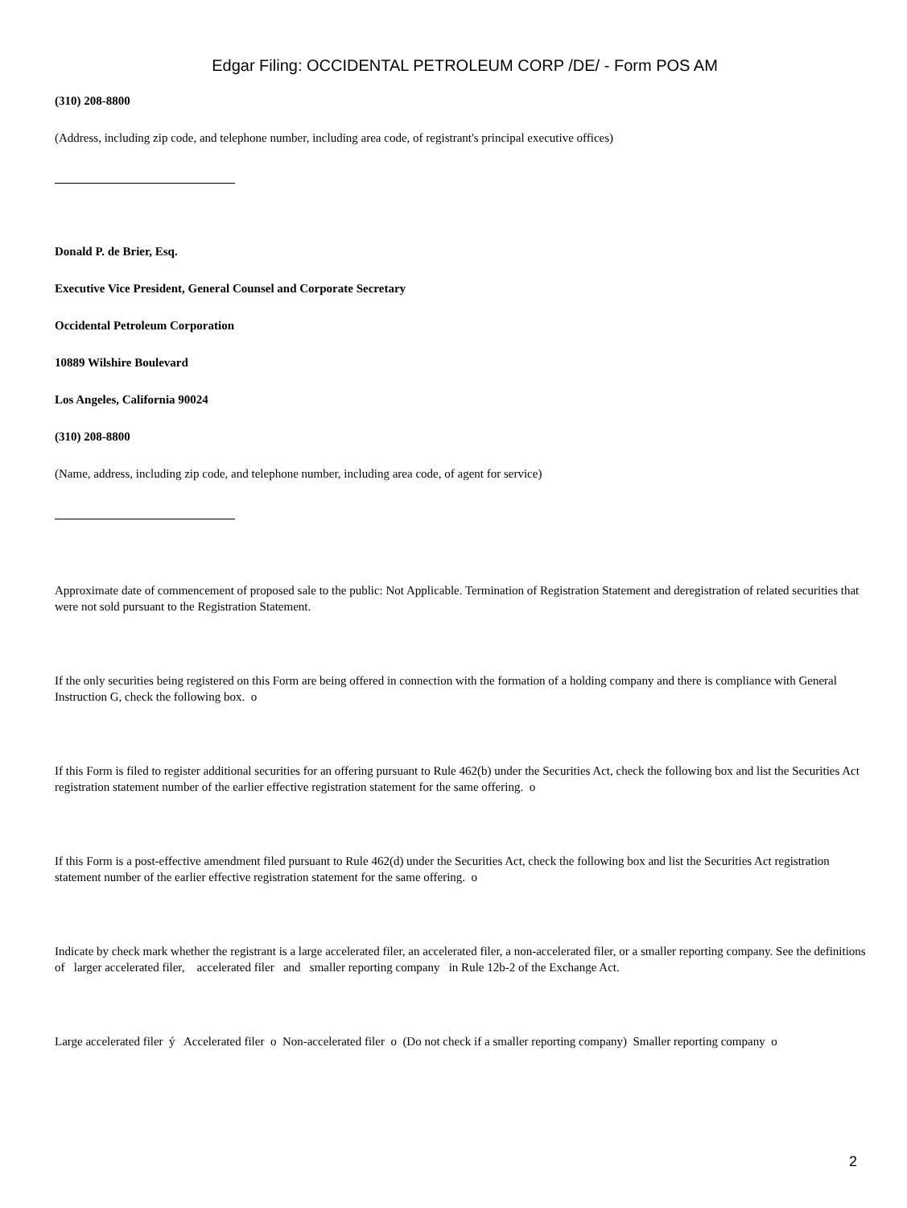Edgar Filing: OCCIDENTAL PETROLEUM CORP /DE/ - Form POS AM
(310) 208-8800
(Address, including zip code, and telephone number, including area code, of registrant's principal executive offices)
Donald P. de Brier, Esq.
Executive Vice President, General Counsel and Corporate Secretary
Occidental Petroleum Corporation
10889 Wilshire Boulevard
Los Angeles, California 90024
(310) 208-8800
(Name, address, including zip code, and telephone number, including area code, of agent for service)
Approximate date of commencement of proposed sale to the public: Not Applicable. Termination of Registration Statement and deregistration of related securities that were not sold pursuant to the Registration Statement.
If the only securities being registered on this Form are being offered in connection with the formation of a holding company and there is compliance with General Instruction G, check the following box. o
If this Form is filed to register additional securities for an offering pursuant to Rule 462(b) under the Securities Act, check the following box and list the Securities Act registration statement number of the earlier effective registration statement for the same offering. o
If this Form is a post-effective amendment filed pursuant to Rule 462(d) under the Securities Act, check the following box and list the Securities Act registration statement number of the earlier effective registration statement for the same offering. o
Indicate by check mark whether the registrant is a large accelerated filer, an accelerated filer, a non-accelerated filer, or a smaller reporting company. See the definitions of larger accelerated filer, accelerated filer and smaller reporting company in Rule 12b-2 of the Exchange Act.
Large accelerated filer ý Accelerated filer o Non-accelerated filer o (Do not check if a smaller reporting company) Smaller reporting company o
2